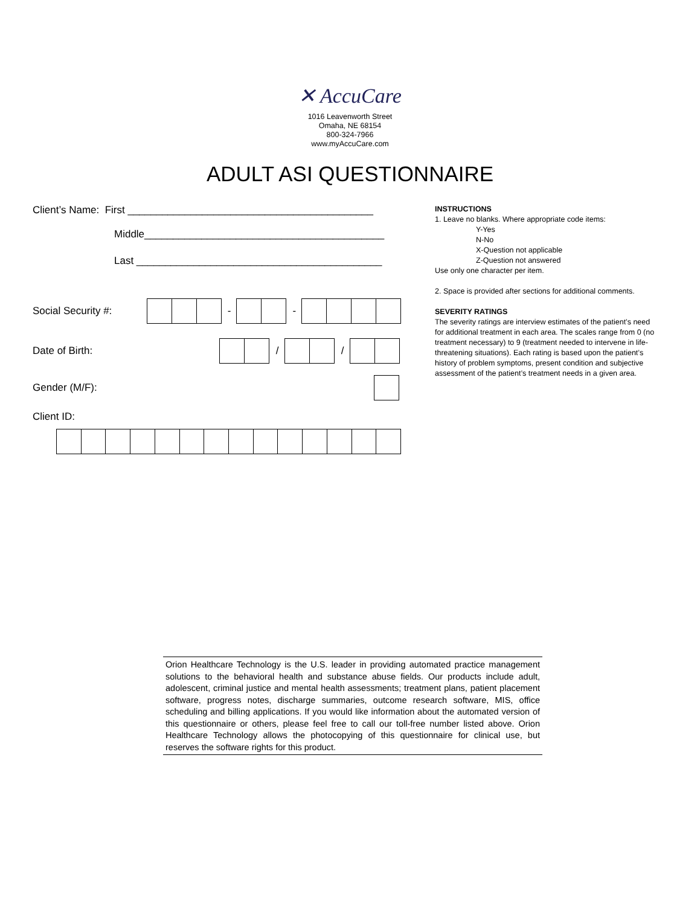✕ AccuCare
1016 Leavenworth Street
Omaha, NE 68154
800-324-7966
www.myAccuCare.com
ADULT ASI QUESTIONNAIRE
Client’s Name: First ___________________________________________
Middle__________________________________________
Last ___________________________________________
Social Security #: - -
Date of Birth: / /
Gender (M/F):
Client ID:
INSTRUCTIONS
1. Leave no blanks. Where appropriate code items:
Y-Yes
N-No
X-Question not applicable
Z-Question not answered
Use only one character per item.
2. Space is provided after sections for additional comments.
SEVERITY RATINGS
The severity ratings are interview estimates of the patient’s need for additional treatment in each area. The scales range from 0 (no treatment necessary) to 9 (treatment needed to intervene in life-threatening situations). Each rating is based upon the patient’s history of problem symptoms, present condition and subjective assessment of the patient’s treatment needs in a given area.
Orion Healthcare Technology is the U.S. leader in providing automated practice management solutions to the behavioral health and substance abuse fields. Our products include adult, adolescent, criminal justice and mental health assessments; treatment plans, patient placement software, progress notes, discharge summaries, outcome research software, MIS, office scheduling and billing applications. If you would like information about the automated version of this questionnaire or others, please feel free to call our toll-free number listed above. Orion Healthcare Technology allows the photocopying of this questionnaire for clinical use, but reserves the software rights for this product.